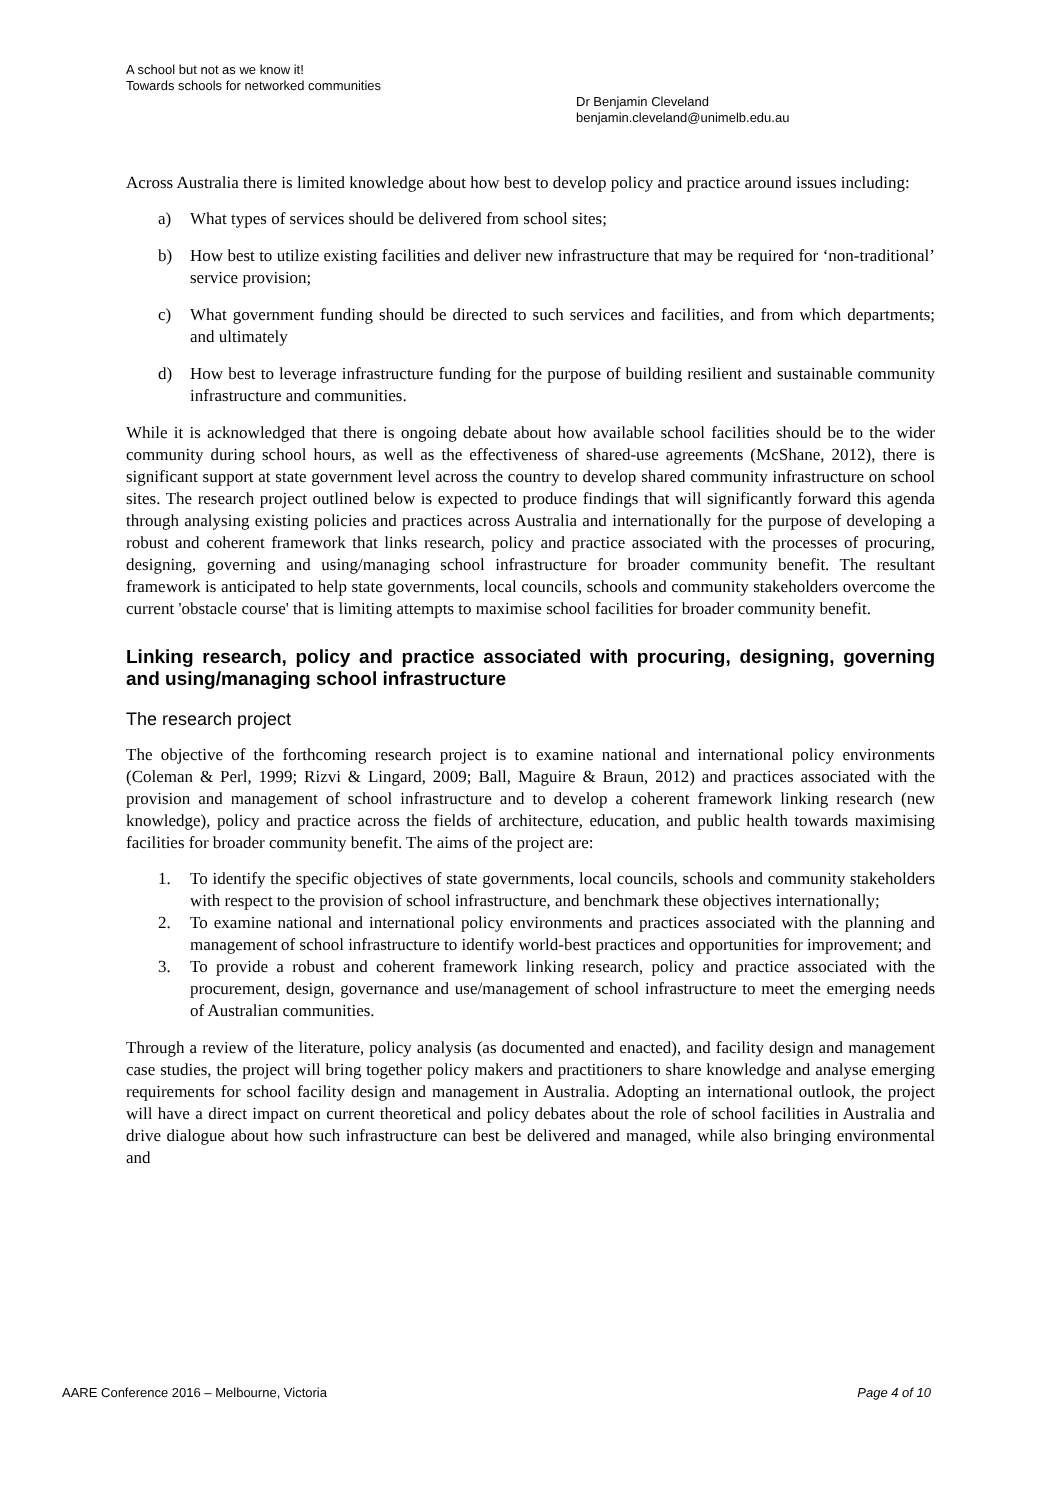A school but not as we know it!
Towards schools for networked communities
Dr Benjamin Cleveland
benjamin.cleveland@unimelb.edu.au
Across Australia there is limited knowledge about how best to develop policy and practice around issues including:
a) What types of services should be delivered from school sites;
b) How best to utilize existing facilities and deliver new infrastructure that may be required for ‘non-traditional’ service provision;
c) What government funding should be directed to such services and facilities, and from which departments; and ultimately
d) How best to leverage infrastructure funding for the purpose of building resilient and sustainable community infrastructure and communities.
While it is acknowledged that there is ongoing debate about how available school facilities should be to the wider community during school hours, as well as the effectiveness of shared-use agreements (McShane, 2012), there is significant support at state government level across the country to develop shared community infrastructure on school sites. The research project outlined below is expected to produce findings that will significantly forward this agenda through analysing existing policies and practices across Australia and internationally for the purpose of developing a robust and coherent framework that links research, policy and practice associated with the processes of procuring, designing, governing and using/managing school infrastructure for broader community benefit. The resultant framework is anticipated to help state governments, local councils, schools and community stakeholders overcome the current 'obstacle course' that is limiting attempts to maximise school facilities for broader community benefit.
Linking research, policy and practice associated with procuring, designing, governing and using/managing school infrastructure
The research project
The objective of the forthcoming research project is to examine national and international policy environments (Coleman & Perl, 1999; Rizvi & Lingard, 2009; Ball, Maguire & Braun, 2012) and practices associated with the provision and management of school infrastructure and to develop a coherent framework linking research (new knowledge), policy and practice across the fields of architecture, education, and public health towards maximising facilities for broader community benefit. The aims of the project are:
1. To identify the specific objectives of state governments, local councils, schools and community stakeholders with respect to the provision of school infrastructure, and benchmark these objectives internationally;
2. To examine national and international policy environments and practices associated with the planning and management of school infrastructure to identify world-best practices and opportunities for improvement; and
3. To provide a robust and coherent framework linking research, policy and practice associated with the procurement, design, governance and use/management of school infrastructure to meet the emerging needs of Australian communities.
Through a review of the literature, policy analysis (as documented and enacted), and facility design and management case studies, the project will bring together policy makers and practitioners to share knowledge and analyse emerging requirements for school facility design and management in Australia. Adopting an international outlook, the project will have a direct impact on current theoretical and policy debates about the role of school facilities in Australia and drive dialogue about how such infrastructure can best be delivered and managed, while also bringing environmental and
AARE Conference 2016 – Melbourne, Victoria Page 4 of 10